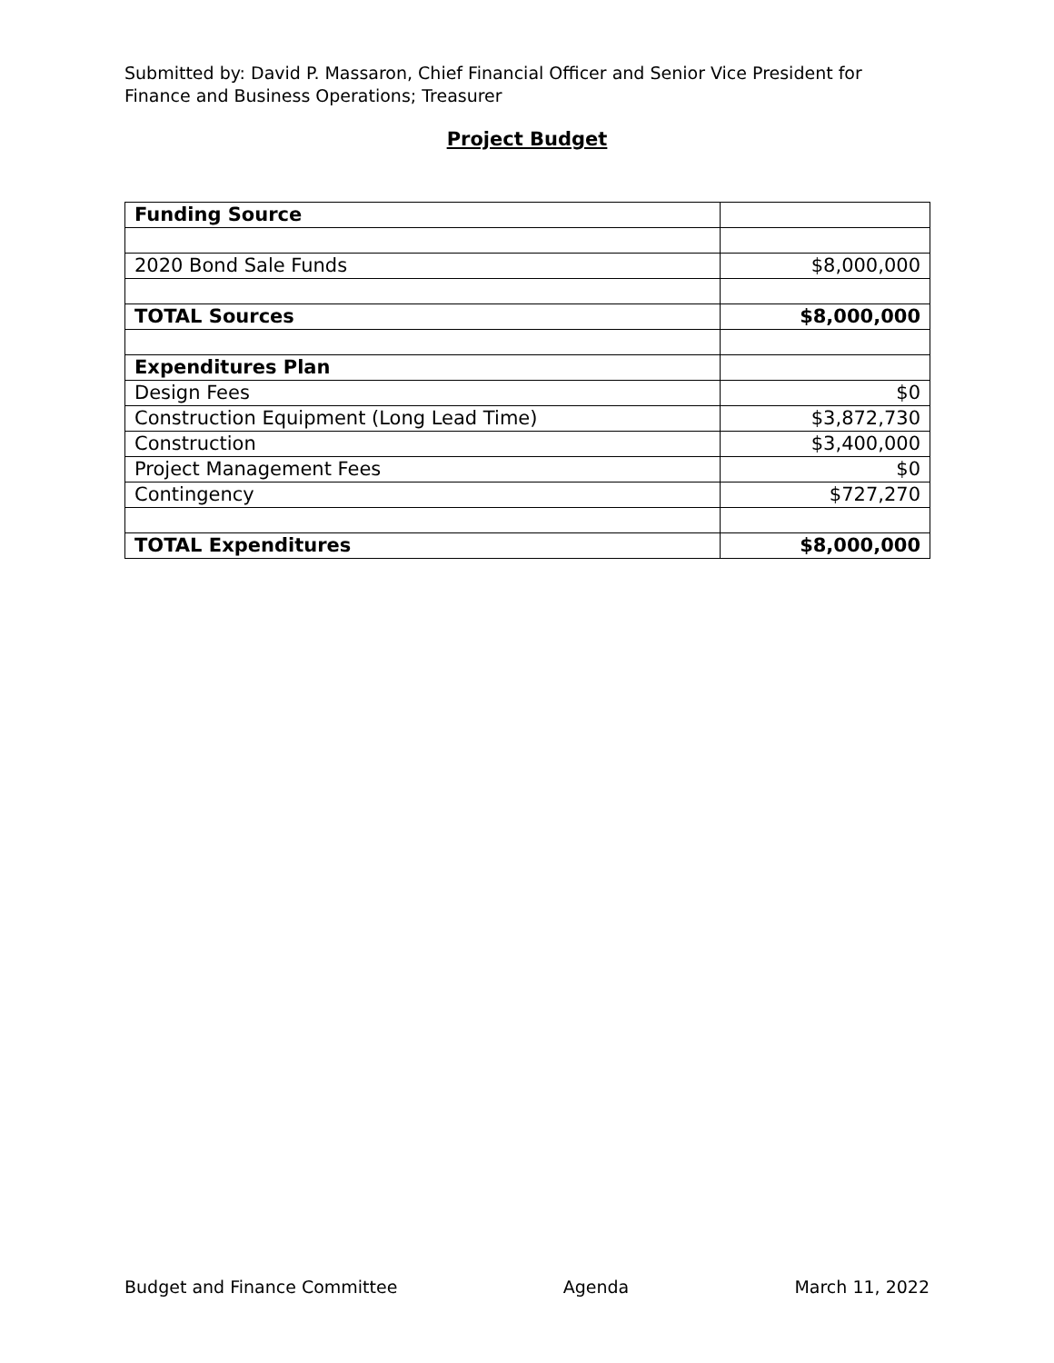Submitted by: David P. Massaron, Chief Financial Officer and Senior Vice President for Finance and Business Operations; Treasurer
Project Budget
| Funding Source | |
| 2020 Bond Sale Funds | $8,000,000 |
| TOTAL Sources | $8,000,000 |
| Expenditures Plan | |
| Design Fees | $0 |
| Construction Equipment (Long Lead Time) | $3,872,730 |
| Construction | $3,400,000 |
| Project Management Fees | $0 |
| Contingency | $727,270 |
| TOTAL Expenditures | $8,000,000 |
Budget and Finance Committee Agenda March 11, 2022